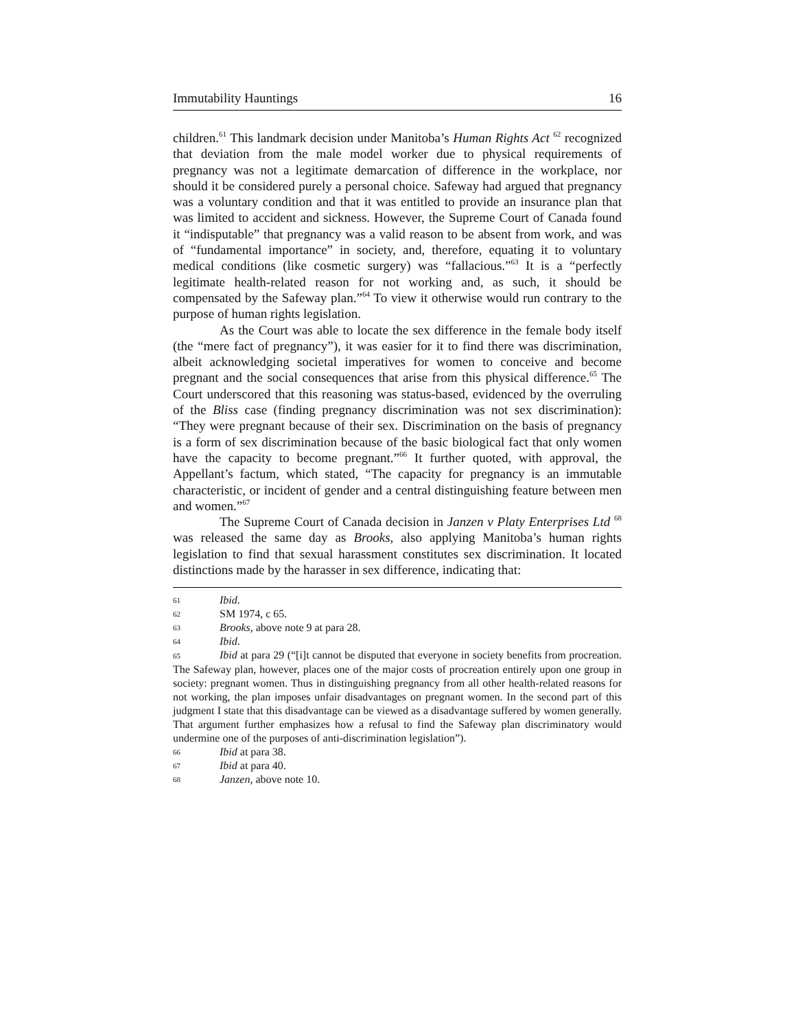Immutability Hauntings 16
children.<sup>61</sup> This landmark decision under Manitoba’s Human Rights Act <sup>62</sup> recognized that deviation from the male model worker due to physical requirements of pregnancy was not a legitimate demarcation of difference in the workplace, nor should it be considered purely a personal choice. Safeway had argued that pregnancy was a voluntary condition and that it was entitled to provide an insurance plan that was limited to accident and sickness. However, the Supreme Court of Canada found it “indisputable” that pregnancy was a valid reason to be absent from work, and was of “fundamental importance” in society, and, therefore, equating it to voluntary medical conditions (like cosmetic surgery) was “fallacious.”<sup>63</sup> It is a “perfectly legitimate health-related reason for not working and, as such, it should be compensated by the Safeway plan.”<sup>64</sup> To view it otherwise would run contrary to the purpose of human rights legislation.
As the Court was able to locate the sex difference in the female body itself (the “mere fact of pregnancy”), it was easier for it to find there was discrimination, albeit acknowledging societal imperatives for women to conceive and become pregnant and the social consequences that arise from this physical difference.<sup>65</sup> The Court underscored that this reasoning was status-based, evidenced by the overruling of the Bliss case (finding pregnancy discrimination was not sex discrimination): “They were pregnant because of their sex. Discrimination on the basis of pregnancy is a form of sex discrimination because of the basic biological fact that only women have the capacity to become pregnant.”<sup>66</sup> It further quoted, with approval, the Appellant’s factum, which stated, “The capacity for pregnancy is an immutable characteristic, or incident of gender and a central distinguishing feature between men and women.”<sup>67</sup>
The Supreme Court of Canada decision in Janzen v Platy Enterprises Ltd <sup>68</sup> was released the same day as Brooks, also applying Manitoba’s human rights legislation to find that sexual harassment constitutes sex discrimination. It located distinctions made by the harasser in sex difference, indicating that:
61 Ibid.
62 SM 1974, c 65.
63 Brooks, above note 9 at para 28.
64 Ibid.
65 Ibid at para 29 (“[i]t cannot be disputed that everyone in society benefits from procreation. The Safeway plan, however, places one of the major costs of procreation entirely upon one group in society: pregnant women. Thus in distinguishing pregnancy from all other health-related reasons for not working, the plan imposes unfair disadvantages on pregnant women. In the second part of this judgment I state that this disadvantage can be viewed as a disadvantage suffered by women generally. That argument further emphasizes how a refusal to find the Safeway plan discriminatory would undermine one of the purposes of anti-discrimination legislation”).
66 Ibid at para 38.
67 Ibid at para 40.
68 Janzen, above note 10.